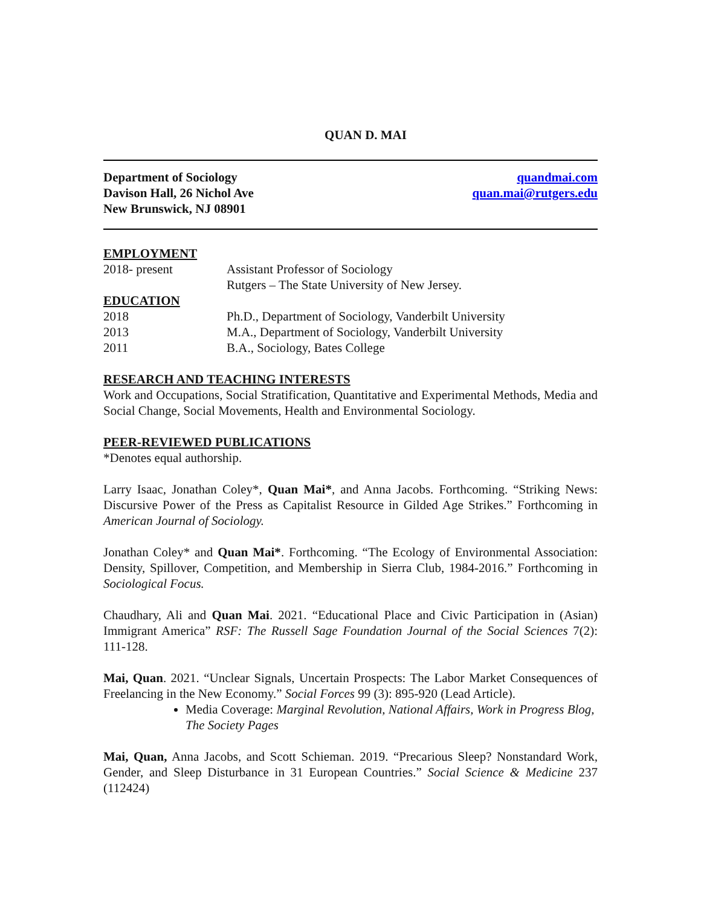QUAN D. MAI
Department of Sociology
Davison Hall, 26 Nichol Ave
New Brunswick, NJ 08901
quandmai.com
quan.mai@rutgers.edu
EMPLOYMENT
2018- present Assistant Professor of Sociology
Rutgers – The State University of New Jersey.
EDUCATION
2018 Ph.D., Department of Sociology, Vanderbilt University
2013 M.A., Department of Sociology, Vanderbilt University
2011 B.A., Sociology, Bates College
RESEARCH AND TEACHING INTERESTS
Work and Occupations, Social Stratification, Quantitative and Experimental Methods, Media and Social Change, Social Movements, Health and Environmental Sociology.
PEER-REVIEWED PUBLICATIONS
*Denotes equal authorship.
Larry Isaac, Jonathan Coley*, Quan Mai*, and Anna Jacobs. Forthcoming. “Striking News: Discursive Power of the Press as Capitalist Resource in Gilded Age Strikes.” Forthcoming in American Journal of Sociology.
Jonathan Coley* and Quan Mai*. Forthcoming. “The Ecology of Environmental Association: Density, Spillover, Competition, and Membership in Sierra Club, 1984-2016.” Forthcoming in Sociological Focus.
Chaudhary, Ali and Quan Mai. 2021. “Educational Place and Civic Participation in (Asian) Immigrant America” RSF: The Russell Sage Foundation Journal of the Social Sciences 7(2): 111-128.
Mai, Quan. 2021. “Unclear Signals, Uncertain Prospects: The Labor Market Consequences of Freelancing in the New Economy.” Social Forces 99 (3): 895-920 (Lead Article).
Media Coverage: Marginal Revolution, National Affairs, Work in Progress Blog, The Society Pages
Mai, Quan, Anna Jacobs, and Scott Schieman. 2019. “Precarious Sleep? Nonstandard Work, Gender, and Sleep Disturbance in 31 European Countries.” Social Science & Medicine 237 (112424)